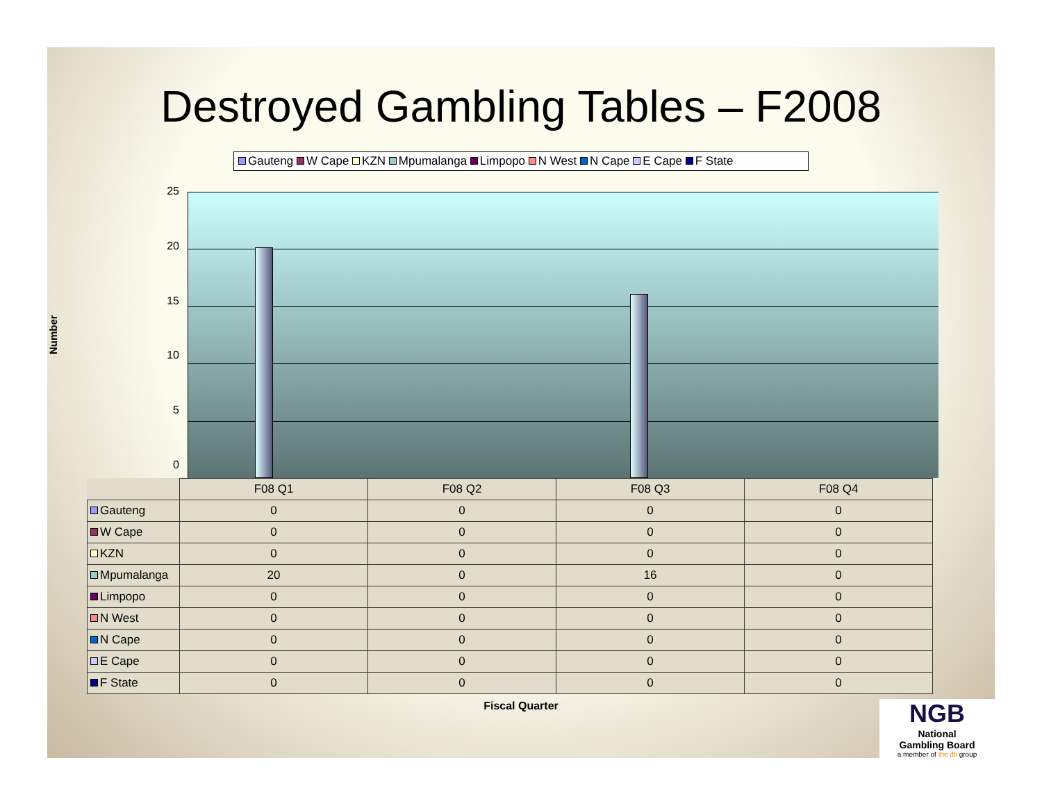Destroyed Gambling Tables – F2008
Gauteng W Cape KZN Mpumalanga Limpopo N West N Cape E Cape F State
Number
25
20
15
10
5
0
| | F08 Q1 | F08 Q2 | F08 Q3 | F08 Q4 |
| Gauteng | 0 | 0 | 0 | 0 |
| W Cape | 0 | 0 | 0 | 0 |
| KZN | 0 | 0 | 0 | 0 |
| Mpumalanga | 20 | 0 | 16 | 0 |
| Limpopo | 0 | 0 | 0 | 0 |
| N West | 0 | 0 | 0 | 0 |
| N Cape | 0 | 0 | 0 | 0 |
| E Cape | 0 | 0 | 0 | 0 |
| F State | 0 | 0 | 0 | 0 |
Fiscal Quarter
NGB
National
Gambling Board
a member of the dti group